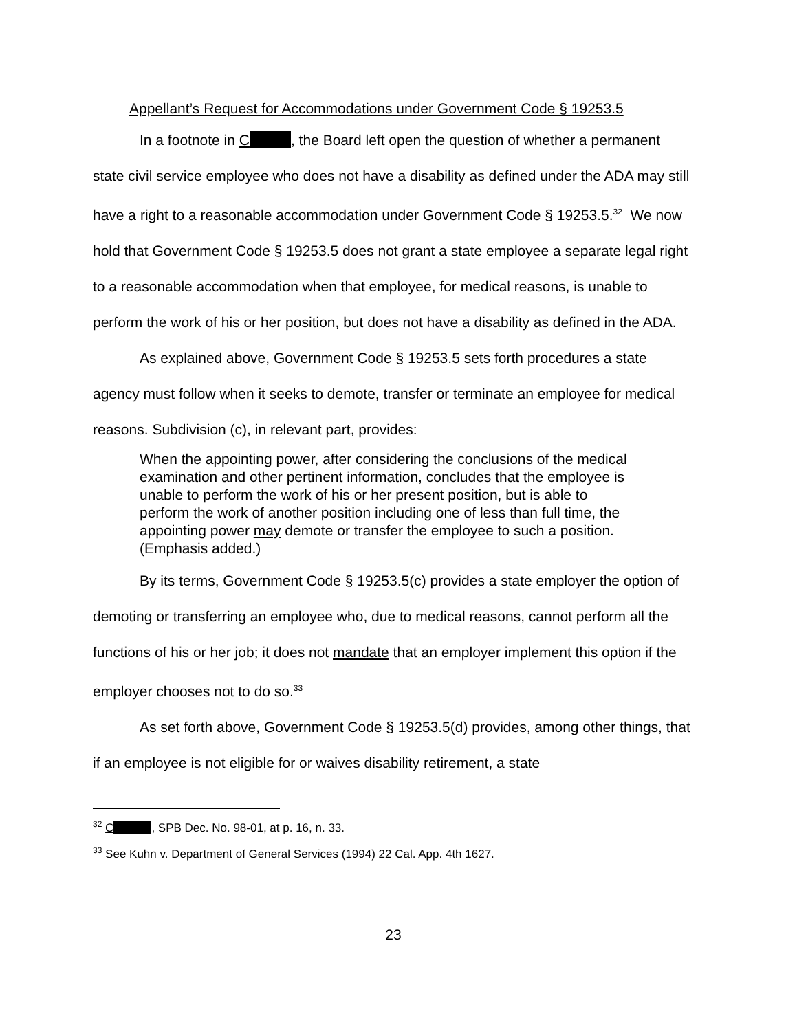Appellant’s Request for Accommodations under Government Code § 19253.5
In a footnote in C , the Board left open the question of whether a permanent state civil service employee who does not have a disability as defined under the ADA may still have a right to a reasonable accommodation under Government Code § 19253.5.<sup>32</sup> We now hold that Government Code § 19253.5 does not grant a state employee a separate legal right to a reasonable accommodation when that employee, for medical reasons, is unable to perform the work of his or her position, but does not have a disability as defined in the ADA.
As explained above, Government Code § 19253.5 sets forth procedures a state agency must follow when it seeks to demote, transfer or terminate an employee for medical reasons. Subdivision (c), in relevant part, provides:
When the appointing power, after considering the conclusions of the medical examination and other pertinent information, concludes that the employee is unable to perform the work of his or her present position, but is able to perform the work of another position including one of less than full time, the appointing power may demote or transfer the employee to such a position. (Emphasis added.)
By its terms, Government Code § 19253.5(c) provides a state employer the option of demoting or transferring an employee who, due to medical reasons, cannot perform all the functions of his or her job; it does not mandate that an employer implement this option if the employer chooses not to do so.<sup>33</sup>
As set forth above, Government Code § 19253.5(d) provides, among other things, that if an employee is not eligible for or waives disability retirement, a state
<sup>32</sup> C , SPB Dec. No. 98-01, at p. 16, n. 33.
<sup>33</sup> See Kuhn v. Department of General Services (1994) 22 Cal. App. 4th 1627.
23